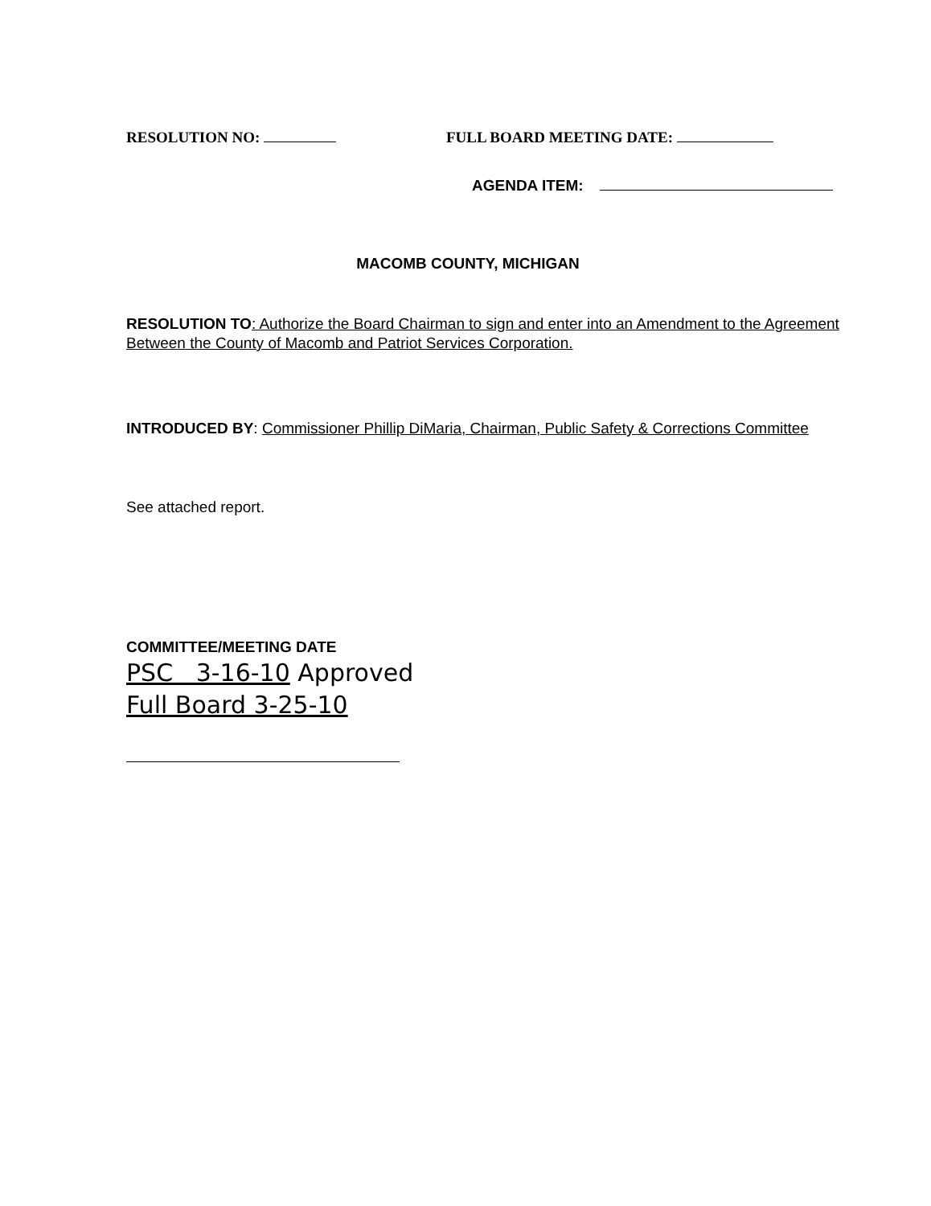RESOLUTION NO: FULL BOARD MEETING DATE:
AGENDA ITEM:
MACOMB COUNTY, MICHIGAN
RESOLUTION TO: Authorize the Board Chairman to sign and enter into an Amendment to the Agreement Between the County of Macomb and Patriot Services Corporation.
INTRODUCED BY: Commissioner Phillip DiMaria, Chairman, Public Safety & Corrections Committee
See attached report.
COMMITTEE/MEETING DATE
PSC 3-16-10 Approved
Full Board 3-25-10